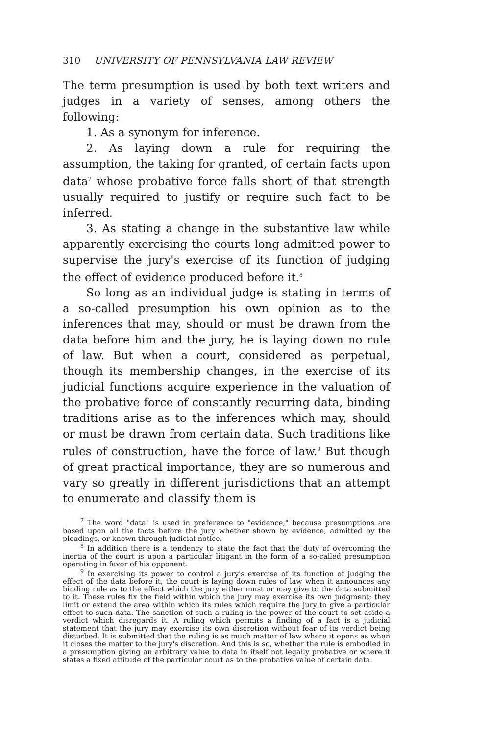310 UNIVERSITY OF PENNSYLVANIA LAW REVIEW
The term presumption is used by both text writers and judges in a variety of senses, among others the following:
1. As a synonym for inference.
2. As laying down a rule for requiring the assumption, the taking for granted, of certain facts upon data<sup>7</sup> whose probative force falls short of that strength usually required to justify or require such fact to be inferred.
3. As stating a change in the substantive law while apparently exercising the courts long admitted power to supervise the jury's exercise of its function of judging the effect of evidence produced before it.<sup>8</sup>
So long as an individual judge is stating in terms of a so-called presumption his own opinion as to the inferences that may, should or must be drawn from the data before him and the jury, he is laying down no rule of law. But when a court, considered as perpetual, though its membership changes, in the exercise of its judicial functions acquire experience in the valuation of the probative force of constantly recurring data, binding traditions arise as to the inferences which may, should or must be drawn from certain data. Such traditions like rules of construction, have the force of law.<sup>9</sup> But though of great practical importance, they are so numerous and vary so greatly in different jurisdictions that an attempt to enumerate and classify them is
<sup>7</sup> The word "data" is used in preference to "evidence," because presumptions are based upon all the facts before the jury whether shown by evidence, admitted by the pleadings, or known through judicial notice.
<sup>8</sup> In addition there is a tendency to state the fact that the duty of overcoming the inertia of the court is upon a particular litigant in the form of a so-called presumption operating in favor of his opponent.
<sup>9</sup> In exercising its power to control a jury's exercise of its function of judging the effect of the data before it, the court is laying down rules of law when it announces any binding rule as to the effect which the jury either must or may give to the data submitted to it. These rules fix the field within which the jury may exercise its own judgment; they limit or extend the area within which its rules which require the jury to give a particular effect to such data. The sanction of such a ruling is the power of the court to set aside a verdict which disregards it. A ruling which permits a finding of a fact is a judicial statement that the jury may exercise its own discretion without fear of its verdict being disturbed. It is submitted that the ruling is as much matter of law where it opens as when it closes the matter to the jury's discretion. And this is so, whether the rule is embodied in a presumption giving an arbitrary value to data in itself not legally probative or where it states a fixed attitude of the particular court as to the probative value of certain data.